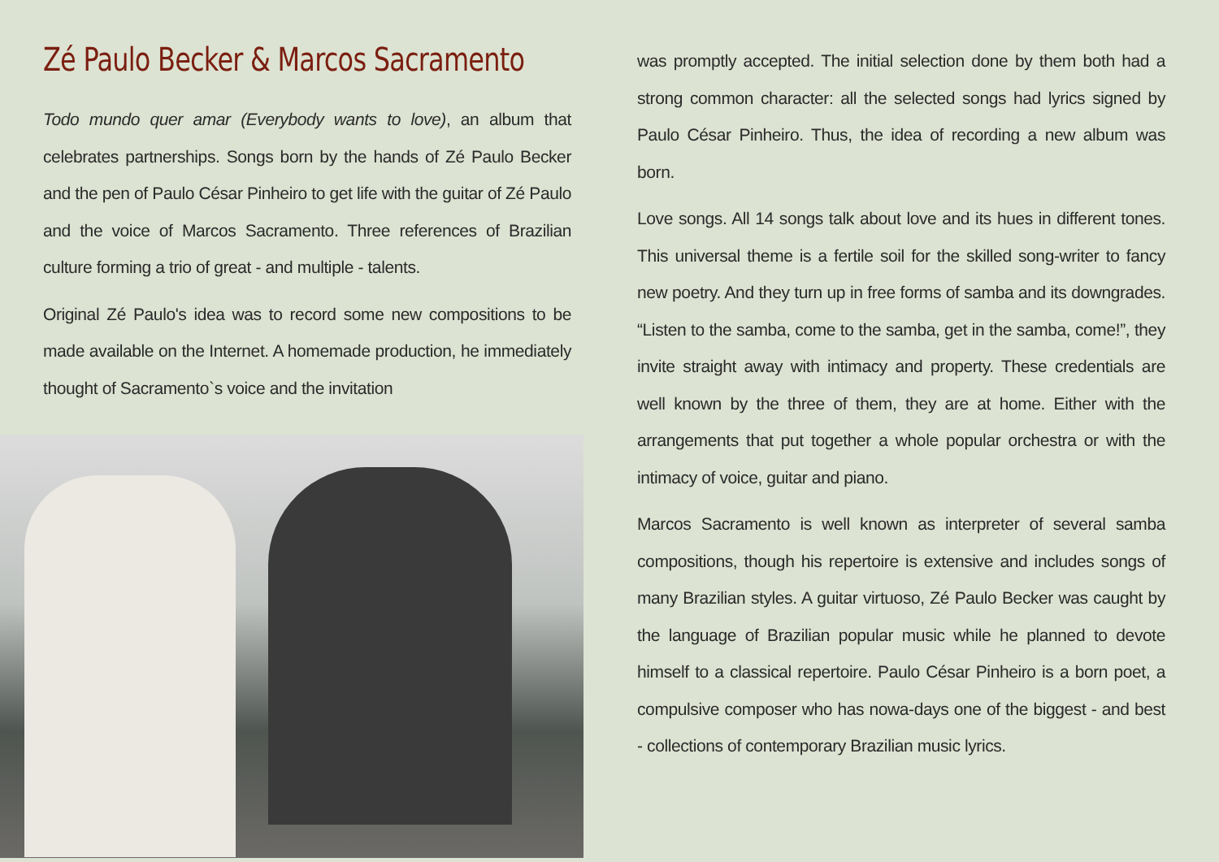Zé Paulo Becker & Marcos Sacramento
Todo mundo quer amar (Everybody wants to love), an album that celebrates partnerships. Songs born by the hands of Zé Paulo Becker and the pen of Paulo César Pinheiro to get life with the guitar of Zé Paulo and the voice of Marcos Sacramento. Three references of Brazilian culture forming a trio of great - and multiple - talents.
Original Zé Paulo's idea was to record some new compositions to be made available on the Internet. A homemade production, he immediately thought of Sacramento`s voice and the invitation
was promptly accepted. The initial selection done by them both had a strong common character: all the selected songs had lyrics signed by Paulo César Pinheiro. Thus, the idea of recording a new album was born.
Love songs. All 14 songs talk about love and its hues in different tones. This universal theme is a fertile soil for the skilled song-writer to fancy new poetry. And they turn up in free forms of samba and its downgrades. “Listen to the samba, come to the samba, get in the samba, come!”, they invite straight away with intimacy and property. These credentials are well known by the three of them, they are at home. Either with the arrangements that put together a whole popular orchestra or with the intimacy of voice, guitar and piano.
Marcos Sacramento is well known as interpreter of several samba compositions, though his repertoire is extensive and includes songs of many Brazilian styles. A guitar virtuoso, Zé Paulo Becker was caught by the language of Brazilian popular music while he planned to devote himself to a classical repertoire. Paulo César Pinheiro is a born poet, a compulsive composer who has nowa-days one of the biggest - and best - collections of contemporary Brazilian music lyrics.